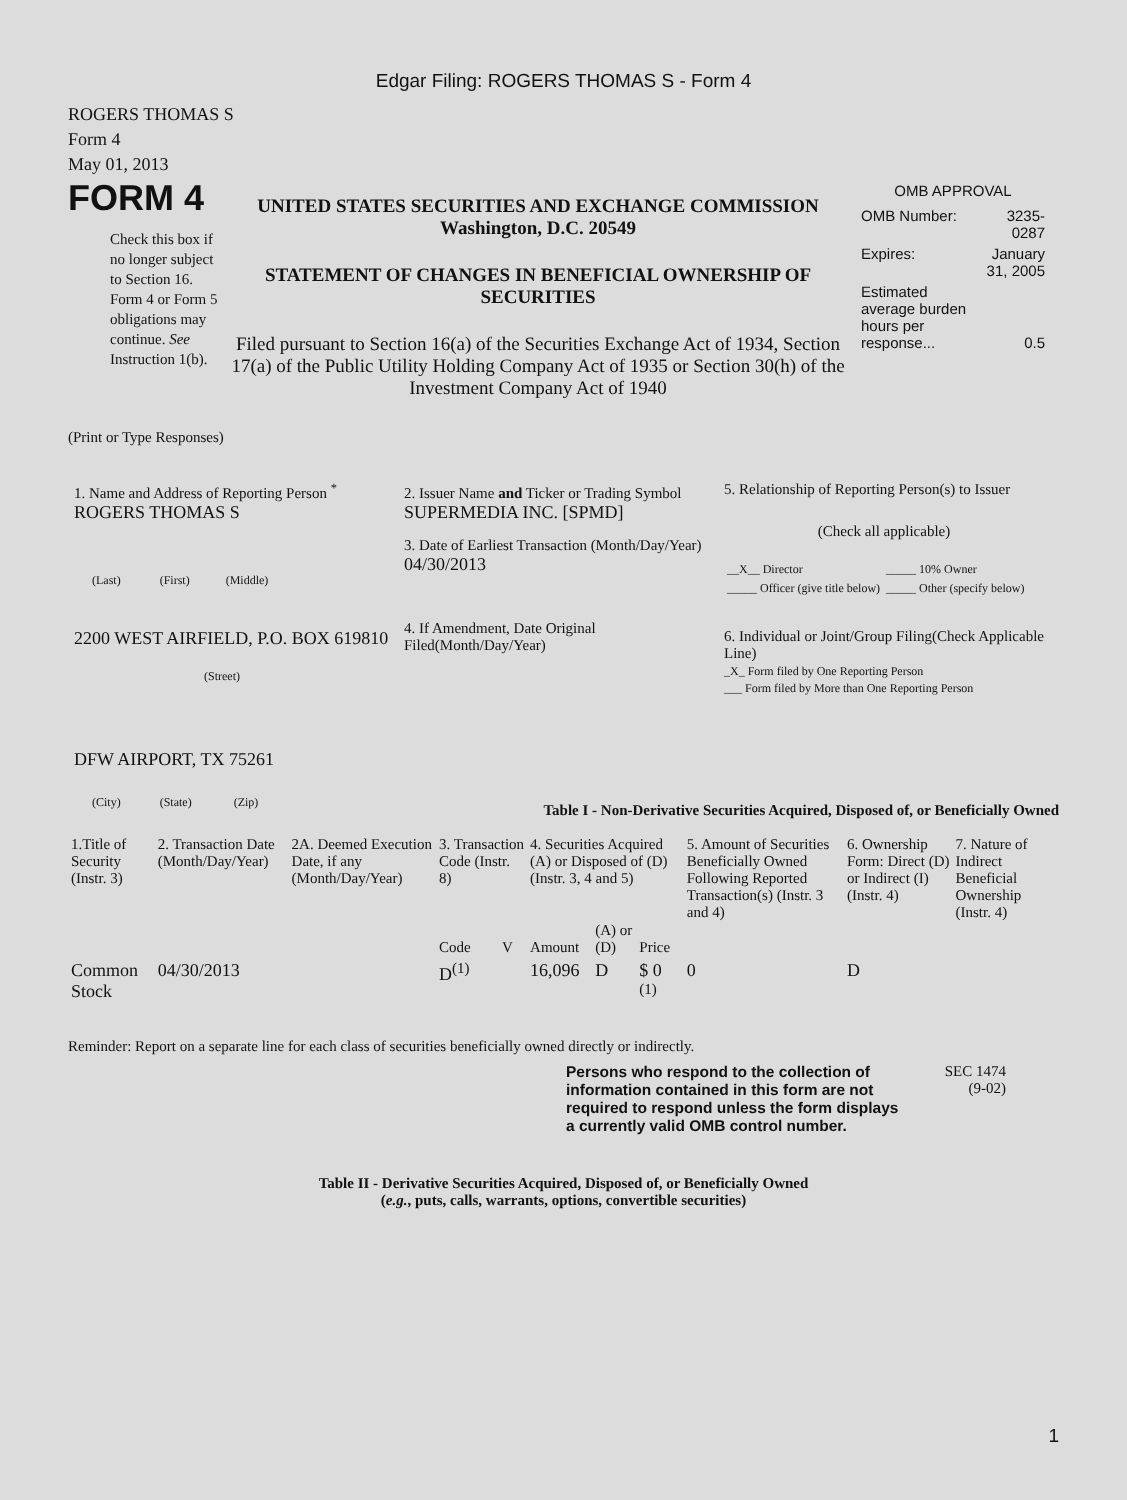Edgar Filing: ROGERS THOMAS S - Form 4
ROGERS THOMAS S
Form 4
May 01, 2013
FORM 4
Check this box if no longer subject to Section 16. Form 4 or Form 5 obligations may continue. See Instruction 1(b).
UNITED STATES SECURITIES AND EXCHANGE COMMISSION
Washington, D.C. 20549
STATEMENT OF CHANGES IN BENEFICIAL OWNERSHIP OF SECURITIES
Filed pursuant to Section 16(a) of the Securities Exchange Act of 1934, Section 17(a) of the Public Utility Holding Company Act of 1935 or Section 30(h) of the Investment Company Act of 1940
OMB APPROVAL
| OMB Number: | 3235-0287 |
| Expires: | January 31, 2005 |
| Estimated average burden hours per response... | 0.5 |
(Print or Type Responses)
1. Name and Address of Reporting Person <sup>*</sup>
ROGERS THOMAS S
(Last) (First) (Middle)
2200 WEST AIRFIELD, P.O. BOX 619810
(Street)
DFW AIRPORT, TX 75261
(City) (State) (Zip)
2. Issuer Name and Ticker or Trading Symbol
SUPERMEDIA INC. [SPMD]
3. Date of Earliest Transaction (Month/Day/Year)
04/30/2013
4. If Amendment, Date Original Filed(Month/Day/Year)
5. Relationship of Reporting Person(s) to Issuer
(Check all applicable)
| __X__ Director | _____ 10% Owner |
| _____ Officer (give title below) | _____ Other (specify below) |
6. Individual or Joint/Group Filing(Check Applicable Line)
_X_ Form filed by One Reporting Person
___ Form filed by More than One Reporting Person
Table I - Non-Derivative Securities Acquired, Disposed of, or Beneficially Owned
| 1.Title of Security (Instr. 3) | 2. Transaction Date (Month/Day/Year) | 2A. Deemed Execution Date, if any (Month/Day/Year) | 3. Transaction Code (Instr. 8) | | 4. Securities Acquired (A) or Disposed of (D) (Instr. 3, 4 and 5) | | | 5. Amount of Securities Beneficially Owned Following Reported Transaction(s) (Instr. 3 and 4) | 6. Ownership Form: Direct (D) or Indirect (I) (Instr. 4) | 7. Nature of Indirect Beneficial Ownership (Instr. 4) |
| --- | --- | --- | --- | --- | --- | --- | --- | --- | --- | --- |
| | | | Code | V | Amount | (A) or (D) | Price | | | |
| Common Stock | 04/30/2013 | | D<sup>(1)</sup> | | 16,096 | D | $ 0 <sup>(1)</sup> | 0 | D | |
Reminder: Report on a separate line for each class of securities beneficially owned directly or indirectly.
Persons who respond to the collection of information contained in this form are not required to respond unless the form displays a currently valid OMB control number.
SEC 1474
(9-02)
Table II - Derivative Securities Acquired, Disposed of, or Beneficially Owned
(e.g., puts, calls, warrants, options, convertible securities)
1